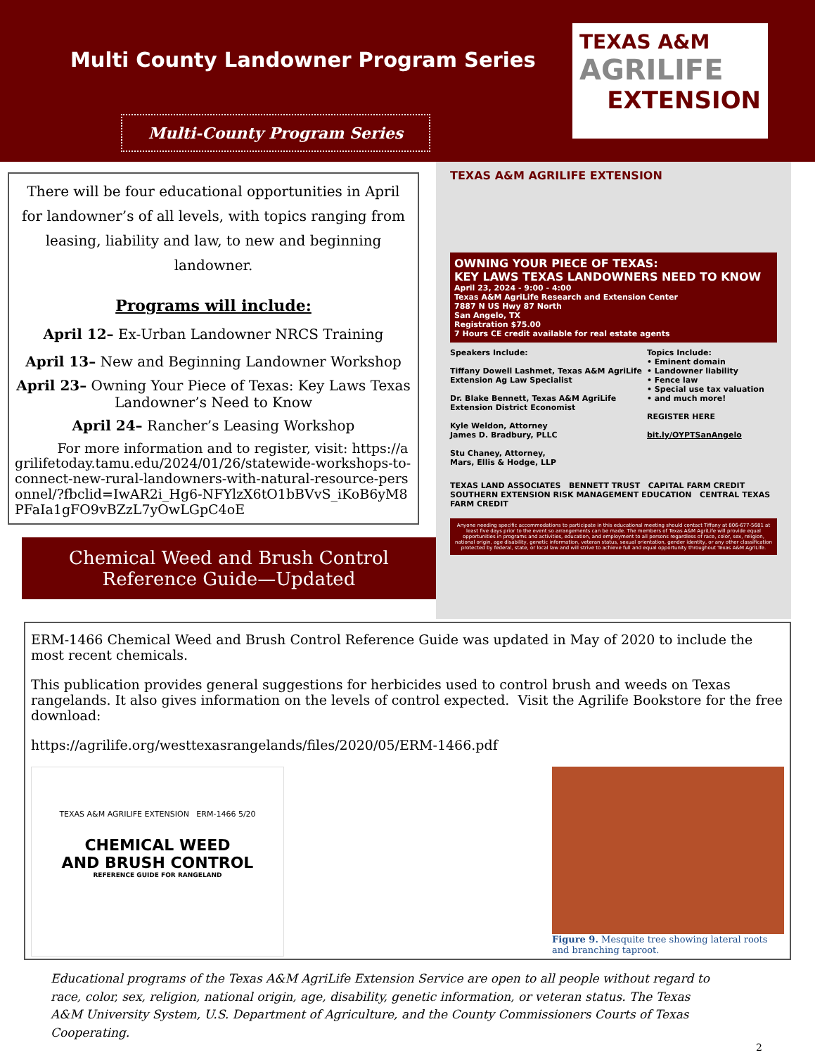Multi County Landowner Program Series
Multi-County Program Series
TEXAS A&M
AGRILIFE
EXTENSION
There will be four educational opportunities in April for landowner’s of all levels, with topics ranging from leasing, liability and law, to new and beginning landowner.
Programs will include:
April 12– Ex-Urban Landowner NRCS Training
April 13– New and Beginning Landowner Workshop
April 23– Owning Your Piece of Texas: Key Laws Texas Landowner’s Need to Know
April 24– Rancher’s Leasing Workshop
For more information and to register, visit: https://agrilifetoday.tamu.edu/2024/01/26/statewide-workshops-to-connect-new-rural-landowners-with-natural-resource-personnel/?fbclid=IwAR2i_Hg6-NFYlzX6tO1bBVvS_iKoB6yM8PFaIa1gFO9vBZzL7yOwLGpC4oE
Chemical Weed and Brush Control Reference Guide—Updated
TEXAS A&M AGRILIFE EXTENSION
OWNING YOUR PIECE OF TEXAS:
KEY LAWS TEXAS LANDOWNERS NEED TO KNOW
April 23, 2024 - 9:00 - 4:00
Texas A&M AgriLife Research and Extension Center
7887 N US Hwy 87 North
San Angelo, TX
Registration $75.00
7 Hours CE credit available for real estate agents
Speakers Include:
Tiffany Dowell Lashmet, Texas A&M AgriLife Extension Ag Law Specialist
Dr. Blake Bennett, Texas A&M AgriLife Extension District Economist
Kyle Weldon, Attorney
James D. Bradbury, PLLC
Stu Chaney, Attorney,
Mars, Ellis & Hodge, LLP
Topics Include:
• Eminent domain
• Landowner liability
• Fence law
• Special use tax valuation
• and much more!
REGISTER HERE
bit.ly/OYPTSanAngelo
TEXAS LAND ASSOCIATES BENNETT TRUST CAPITAL FARM CREDIT SOUTHERN EXTENSION RISK MANAGEMENT EDUCATION CENTRAL TEXAS FARM CREDIT
Anyone needing specific accommodations to participate in this educational meeting should contact Tiffany at 806-677-5681 at least five days prior to the event so arrangements can be made. The members of Texas A&M AgriLife will provide equal opportunities in programs and activities, education, and employment to all persons regardless of race, color, sex, religion, national origin, age disability, genetic information, veteran status, sexual orientation, gender identity, or any other classification protected by federal, state, or local law and will strive to achieve full and equal opportunity throughout Texas A&M AgriLife.
ERM-1466 Chemical Weed and Brush Control Reference Guide was updated in May of 2020 to include the most recent chemicals.
This publication provides general suggestions for herbicides used to control brush and weeds on Texas rangelands. It also gives information on the levels of control expected. Visit the Agrilife Bookstore for the free download:
https://agrilife.org/westtexasrangelands/files/2020/05/ERM-1466.pdf
TEXAS A&M AGRILIFE EXTENSION ERM-1466 5/20
CHEMICAL WEED
AND BRUSH CONTROL
REFERENCE GUIDE FOR RANGELAND
Figure 9. Mesquite tree showing lateral roots and branching taproot.
Educational programs of the Texas A&M AgriLife Extension Service are open to all people without regard to race, color, sex, religion, national origin, age, disability, genetic information, or veteran status. The Texas A&M University System, U.S. Department of Agriculture, and the County Commissioners Courts of Texas Cooperating.
2